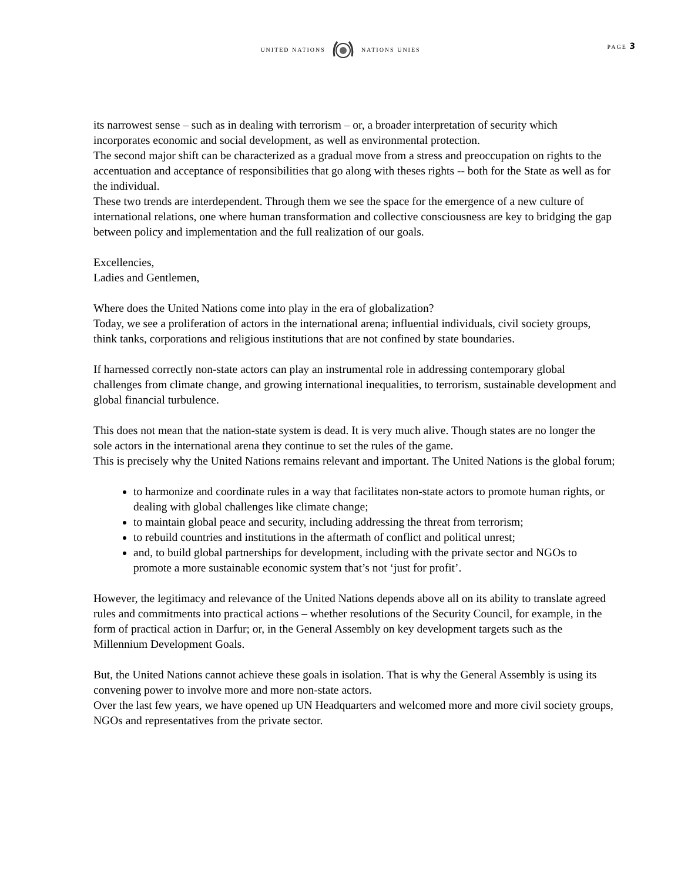UNITED NATIONS NATIONS UNIES
PAGE 3
its narrowest sense – such as in dealing with terrorism – or, a broader interpretation of security which incorporates economic and social development, as well as environmental protection.
The second major shift can be characterized as a gradual move from a stress and preoccupation on rights to the accentuation and acceptance of responsibilities that go along with theses rights -- both for the State as well as for the individual.
These two trends are interdependent. Through them we see the space for the emergence of a new culture of international relations, one where human transformation and collective consciousness are key to bridging the gap between policy and implementation and the full realization of our goals.
Excellencies,
Ladies and Gentlemen,
Where does the United Nations come into play in the era of globalization?
Today, we see a proliferation of actors in the international arena; influential individuals, civil society groups, think tanks, corporations and religious institutions that are not confined by state boundaries.
If harnessed correctly non-state actors can play an instrumental role in addressing contemporary global challenges from climate change, and growing international inequalities, to terrorism, sustainable development and global financial turbulence.
This does not mean that the nation-state system is dead. It is very much alive. Though states are no longer the sole actors in the international arena they continue to set the rules of the game.
This is precisely why the United Nations remains relevant and important. The United Nations is the global forum;
to harmonize and coordinate rules in a way that facilitates non-state actors to promote human rights, or dealing with global challenges like climate change;
to maintain global peace and security, including addressing the threat from terrorism;
to rebuild countries and institutions in the aftermath of conflict and political unrest;
and, to build global partnerships for development, including with the private sector and NGOs to promote a more sustainable economic system that’s not ‘just for profit’.
However, the legitimacy and relevance of the United Nations depends above all on its ability to translate agreed rules and commitments into practical actions – whether resolutions of the Security Council, for example, in the form of practical action in Darfur; or, in the General Assembly on key development targets such as the Millennium Development Goals.
But, the United Nations cannot achieve these goals in isolation. That is why the General Assembly is using its convening power to involve more and more non-state actors.
Over the last few years, we have opened up UN Headquarters and welcomed more and more civil society groups, NGOs and representatives from the private sector.